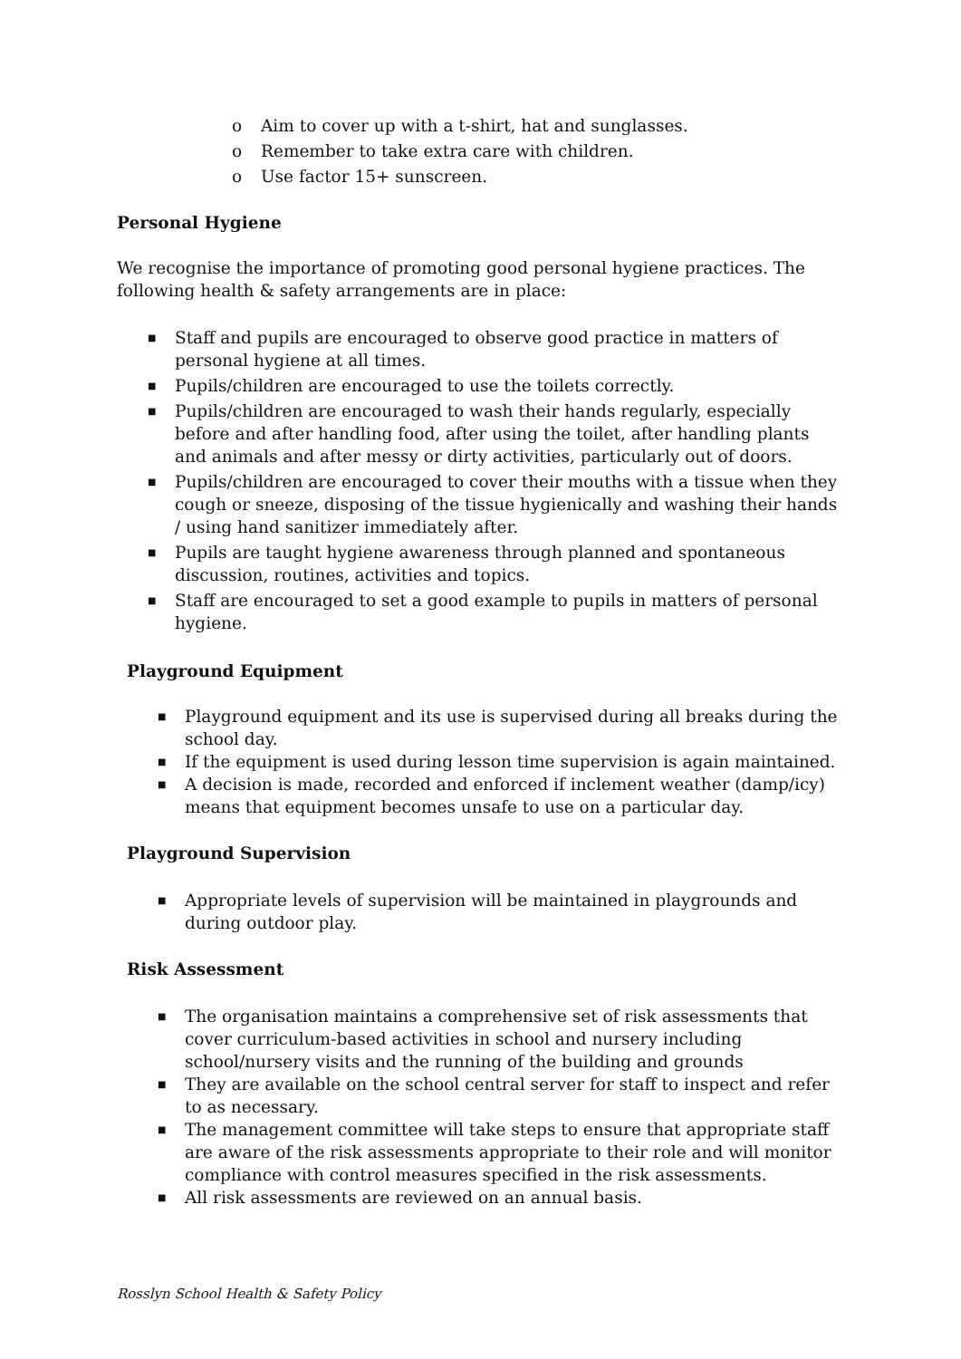o Aim to cover up with a t-shirt, hat and sunglasses.
o Remember to take extra care with children.
o Use factor 15+ sunscreen.
Personal Hygiene
We recognise the importance of promoting good personal hygiene practices. The following health & safety arrangements are in place:
■ Staff and pupils are encouraged to observe good practice in matters of personal hygiene at all times.
■ Pupils/children are encouraged to use the toilets correctly.
■ Pupils/children are encouraged to wash their hands regularly, especially before and after handling food, after using the toilet, after handling plants and animals and after messy or dirty activities, particularly out of doors.
■ Pupils/children are encouraged to cover their mouths with a tissue when they cough or sneeze, disposing of the tissue hygienically and washing their hands / using hand sanitizer immediately after.
■ Pupils are taught hygiene awareness through planned and spontaneous discussion, routines, activities and topics.
■ Staff are encouraged to set a good example to pupils in matters of personal hygiene.
Playground Equipment
■ Playground equipment and its use is supervised during all breaks during the school day.
■ If the equipment is used during lesson time supervision is again maintained.
■ A decision is made, recorded and enforced if inclement weather (damp/icy) means that equipment becomes unsafe to use on a particular day.
Playground Supervision
■ Appropriate levels of supervision will be maintained in playgrounds and during outdoor play.
Risk Assessment
■ The organisation maintains a comprehensive set of risk assessments that cover curriculum-based activities in school and nursery including school/nursery visits and the running of the building and grounds
■ They are available on the school central server for staff to inspect and refer to as necessary.
■ The management committee will take steps to ensure that appropriate staff are aware of the risk assessments appropriate to their role and will monitor compliance with control measures specified in the risk assessments.
■ All risk assessments are reviewed on an annual basis.
Rosslyn School Health & Safety Policy